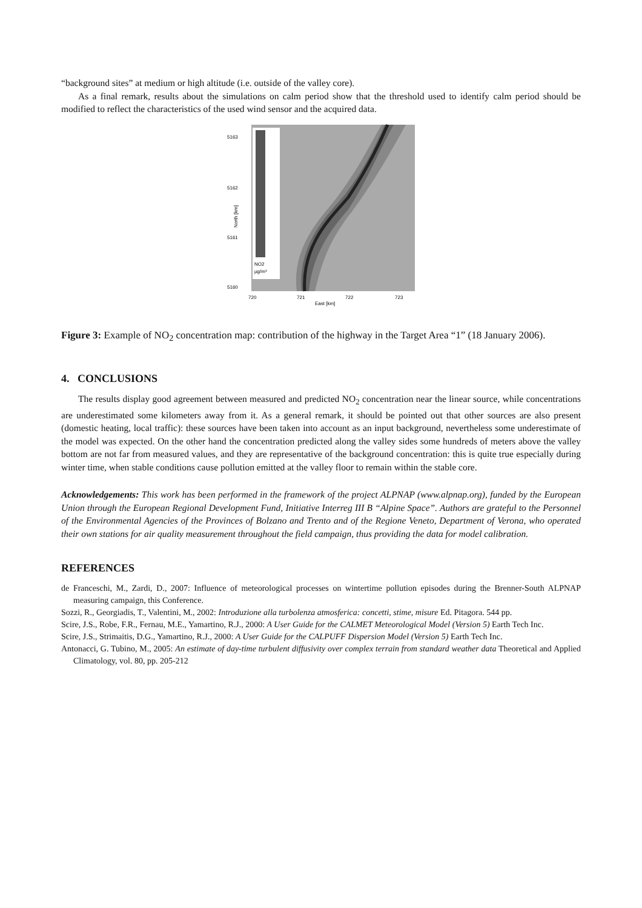“background sites” at medium or high altitude (i.e. outside of the valley core).
As a final remark, results about the simulations on calm period show that the threshold used to identify calm period should be modified to reflect the characteristics of the used wind sensor and the acquired data.
NO2
µg/m³
5163
5162
5161
5160
720
721
722
723
East [km]
North [km]
Figure 3: Example of NO<sub>2</sub> concentration map: contribution of the highway in the Target Area “1” (18 January 2006).
4. CONCLUSIONS
The results display good agreement between measured and predicted NO<sub>2</sub> concentration near the linear source, while concentrations are underestimated some kilometers away from it. As a general remark, it should be pointed out that other sources are also present (domestic heating, local traffic): these sources have been taken into account as an input background, nevertheless some underestimate of the model was expected. On the other hand the concentration predicted along the valley sides some hundreds of meters above the valley bottom are not far from measured values, and they are representative of the background concentration: this is quite true especially during winter time, when stable conditions cause pollution emitted at the valley floor to remain within the stable core.
Acknowledgements: This work has been performed in the framework of the project ALPNAP (www.alpnap.org), funded by the European Union through the European Regional Development Fund, Initiative Interreg III B “Alpine Space”. Authors are grateful to the Personnel of the Environmental Agencies of the Provinces of Bolzano and Trento and of the Regione Veneto, Department of Verona, who operated their own stations for air quality measurement throughout the field campaign, thus providing the data for model calibration.
REFERENCES
de Franceschi, M., Zardi, D., 2007: Influence of meteorological processes on wintertime pollution episodes during the Brenner-South ALPNAP measuring campaign, this Conference.
Sozzi, R., Georgiadis, T., Valentini, M., 2002: Introduzione alla turbolenza atmosferica: concetti, stime, misure Ed. Pitagora. 544 pp.
Scire, J.S., Robe, F.R., Fernau, M.E., Yamartino, R.J., 2000: A User Guide for the CALMET Meteorological Model (Version 5) Earth Tech Inc.
Scire, J.S., Strimaitis, D.G., Yamartino, R.J., 2000: A User Guide for the CALPUFF Dispersion Model (Version 5) Earth Tech Inc.
Antonacci, G. Tubino, M., 2005: An estimate of day-time turbulent diffusivity over complex terrain from standard weather data Theoretical and Applied Climatology, vol. 80, pp. 205-212